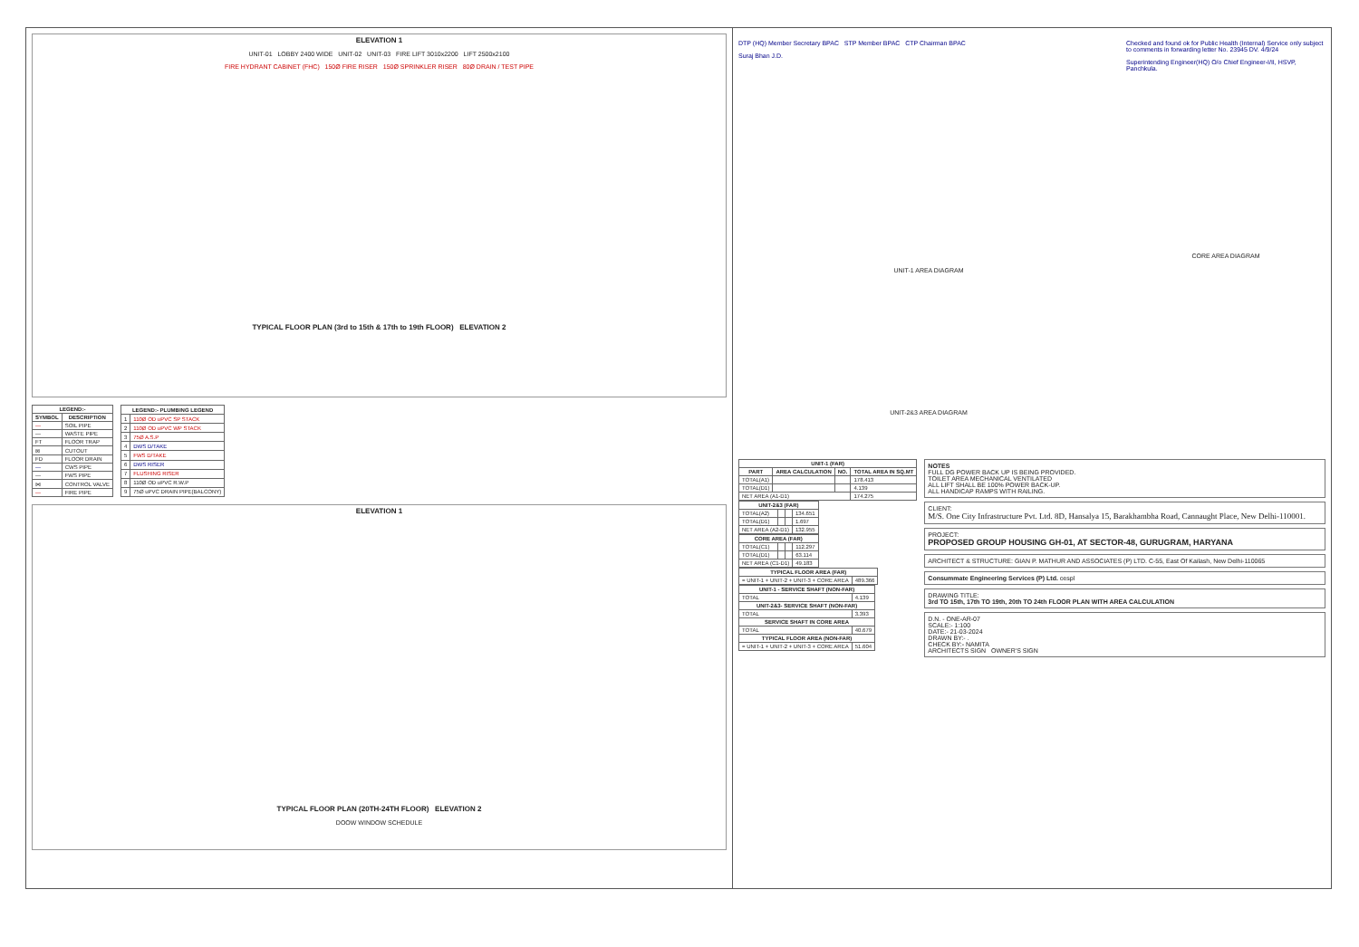ELEVATION 1
UNIT-01 LOBBY 2400 WIDE UNIT-02 UNIT-03 FIRE LIFT 3010x2200 LIFT 2500x2100
FIRE HYDRANT CABINET (FHC) 150Ø FIRE RISER 150Ø SPRINKLER RISER 80Ø DRAIN / TEST PIPE
TYPICAL FLOOR PLAN (3rd to 15th & 17th to 19th FLOOR) ELEVATION 2
| LEGEND:- | |
| --- | --- |
| SYMBOL | DESCRIPTION |
| — | SOIL PIPE |
| — | WASTE PIPE |
| FT | FLOOR TRAP |
| ⊠ | CUTOUT |
| FD | FLOOR DRAIN |
| — | CWS PIPE |
| — | FWS PIPE |
| ⋈ | CONTROL VALVE |
| — | FIRE PIPE |
| LEGEND:- PLUMBING LEGEND | |
| --- | --- |
| 1 | 110Ø OD uPVC SP STACK |
| 2 | 110Ø OD uPVC WP STACK |
| 3 | 75Ø A.S.P |
| 4 | DWS D/TAKE |
| 5 | FWS D/TAKE |
| 6 | DWS RISER |
| 7 | FLUSHING RISER |
| 8 | 110Ø OD uPVC R.W.P |
| 9 | 75Ø uPVC DRAIN PIPE(BALCONY) |
ELEVATION 1
TYPICAL FLOOR PLAN (20TH-24TH FLOOR) ELEVATION 2
DOOW WINDOW SCHEDULE
DTP (HQ) Member Secretary BPAC STP Member BPAC CTP Chairman BPAC
Suraj Bhan J.D.
UNIT-1 AREA DIAGRAM
UNIT-2&3 AREA DIAGRAM
Checked and found ok for Public Health (Internal) Service only subject to comments in forwarding letter No. 23945 DV. 4/9/24
Superintending Engineer(HQ) O/o Chief Engineer-I/II, HSVP, Panchkula.
CORE AREA DIAGRAM
| UNIT-1 (FAR) | | | |
| --- | --- | --- | --- |
| PART | AREA CALCULATION | NO. | TOTAL AREA IN SQ.MT |
| TOTAL(A1) | | | 178.413 |
| TOTAL(D1) | | | 4.139 |
| NET AREA (A1-D1) | | | 174.275 |
| UNIT-2&3 (FAR) | | | |
| --- | --- | --- | --- |
| TOTAL(A2) | | | 134.651 |
| TOTAL(D1) | | | 1.697 |
| NET AREA (A2-D1) | | | 132.955 |
| CORE AREA (FAR) | | | |
| --- | --- | --- | --- |
| TOTAL(C1) | | | 112.297 |
| TOTAL(D1) | | | 63.114 |
| NET AREA (C1-D1) | | | 49.183 |
| TYPICAL FLOOR AREA (FAR) | |
| --- | --- |
| = UNIT-1 + UNIT-2 + UNIT-3 + CORE AREA | 489.366 |
| UNIT-1 - SERVICE SHAFT (NON-FAR) | |
| --- | --- |
| TOTAL | 4.139 |
| UNIT-2&3- SERVICE SHAFT (NON-FAR) | |
| TOTAL | 3.393 |
| SERVICE SHAFT IN CORE AREA | |
| TOTAL | 40.679 |
| TYPICAL FLOOR AREA (NON-FAR) | |
| = UNIT-1 + UNIT-2 + UNIT-3 + CORE AREA | 51.604 |
NOTES
FULL DG POWER BACK UP IS BEING PROVIDED.
TOILET AREA MECHANICAL VENTILATED
ALL LIFT SHALL BE 100% POWER BACK-UP.
ALL HANDICAP RAMPS WITH RAILING.
CLIENT:
M/S. One City Infrastructure Pvt. Ltd. 8D, Hansalya 15, Barakhambha Road, Cannaught Place, New Delhi-110001.
PROJECT:
PROPOSED GROUP HOUSING GH-01, AT SECTOR-48, GURUGRAM, HARYANA
ARCHITECT & STRUCTURE: GIAN P. MATHUR AND ASSOCIATES (P) LTD. C-55, East Of Kailash, New Delhi-110065
Consummate Engineering Services (P) Ltd. cespl
DRAWING TITLE:
3rd TO 15th, 17th TO 19th, 20th TO 24th FLOOR PLAN WITH AREA CALCULATION
D.N. - ONE-AR-07
SCALE:- 1:100
DATE:- 21-03-2024
DRAWN BY:- .
CHECK BY:- NAMITA
ARCHITECTS SIGN OWNER'S SIGN